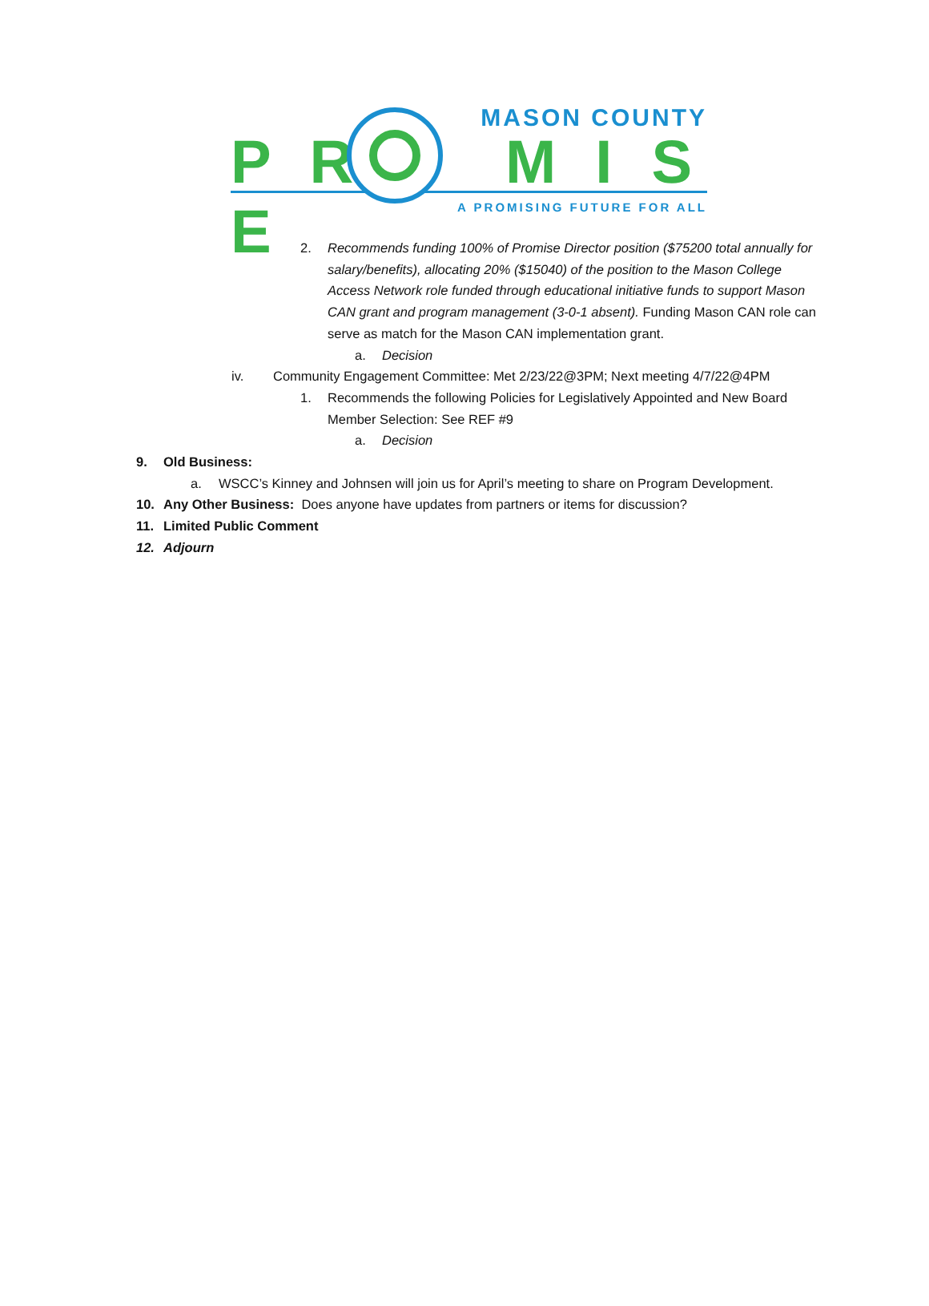P R M I S E
MASON COUNTY
A PROMISING FUTURE FOR ALL
2. Recommends funding 100% of Promise Director position ($75200 total annually for salary/benefits), allocating 20% ($15040) of the position to the Mason College Access Network role funded through educational initiative funds to support Mason CAN grant and program management (3-0-1 absent). Funding Mason CAN role can serve as match for the Mason CAN implementation grant.
a. Decision
iv. Community Engagement Committee: Met 2/23/22@3PM; Next meeting 4/7/22@4PM
1. Recommends the following Policies for Legislatively Appointed and New Board Member Selection: See REF #9
a. Decision
9. Old Business:
a. WSCC’s Kinney and Johnsen will join us for April’s meeting to share on Program Development.
10. Any Other Business: Does anyone have updates from partners or items for discussion?
11. Limited Public Comment
12. Adjourn